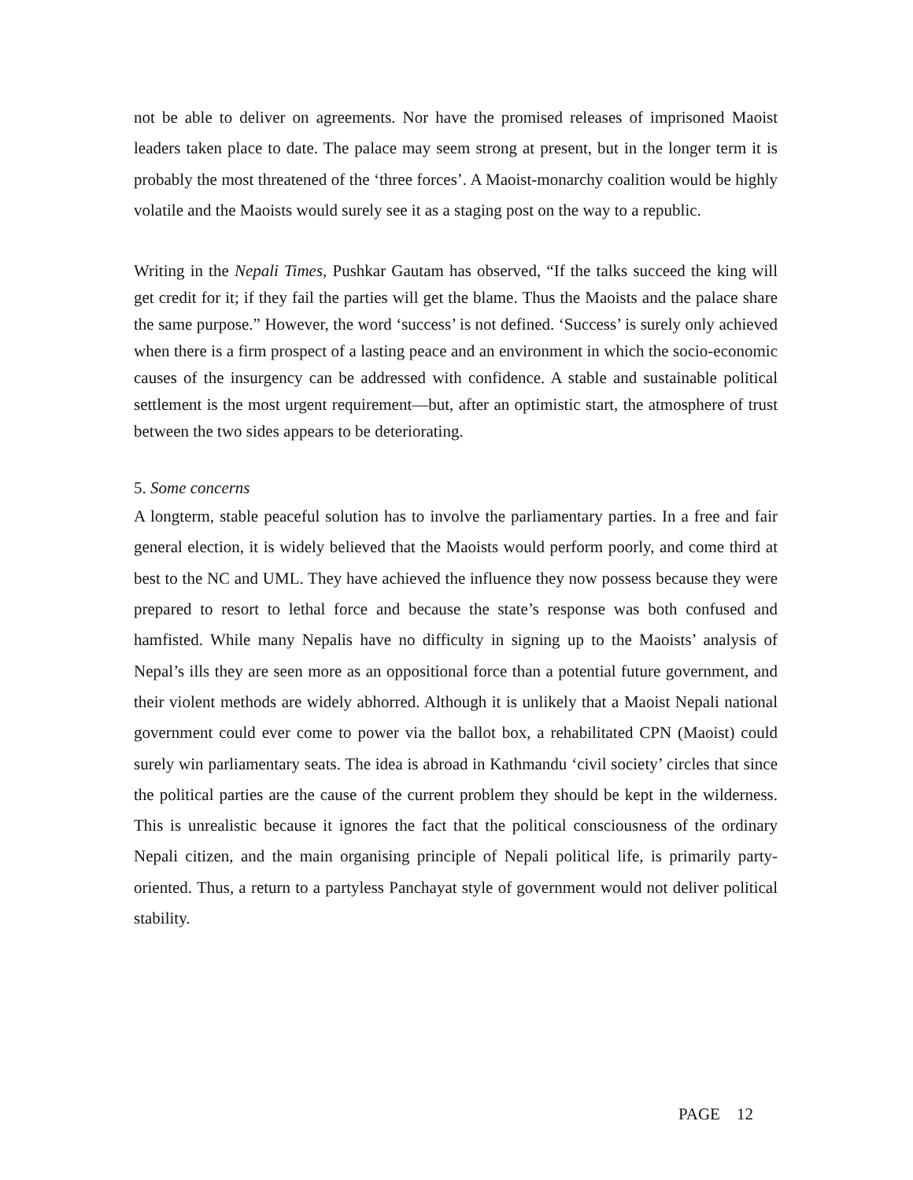not be able to deliver on agreements. Nor have the promised releases of imprisoned Maoist leaders taken place to date. The palace may seem strong at present, but in the longer term it is probably the most threatened of the ‘three forces’. A Maoist-monarchy coalition would be highly volatile and the Maoists would surely see it as a staging post on the way to a republic.
Writing in the Nepali Times, Pushkar Gautam has observed, “If the talks succeed the king will get credit for it; if they fail the parties will get the blame. Thus the Maoists and the palace share the same purpose.” However, the word ‘success’ is not defined. ‘Success’ is surely only achieved when there is a firm prospect of a lasting peace and an environment in which the socio-economic causes of the insurgency can be addressed with confidence. A stable and sustainable political settlement is the most urgent requirement—but, after an optimistic start, the atmosphere of trust between the two sides appears to be deteriorating.
5. Some concerns
A longterm, stable peaceful solution has to involve the parliamentary parties. In a free and fair general election, it is widely believed that the Maoists would perform poorly, and come third at best to the NC and UML. They have achieved the influence they now possess because they were prepared to resort to lethal force and because the state’s response was both confused and hamfisted. While many Nepalis have no difficulty in signing up to the Maoists’ analysis of Nepal’s ills they are seen more as an oppositional force than a potential future government, and their violent methods are widely abhorred. Although it is unlikely that a Maoist Nepali national government could ever come to power via the ballot box, a rehabilitated CPN (Maoist) could surely win parliamentary seats. The idea is abroad in Kathmandu ‘civil society’ circles that since the political parties are the cause of the current problem they should be kept in the wilderness. This is unrealistic because it ignores the fact that the political consciousness of the ordinary Nepali citizen, and the main organising principle of Nepali political life, is primarily party-oriented. Thus, a return to a partyless Panchayat style of government would not deliver political stability.
PAGE 12